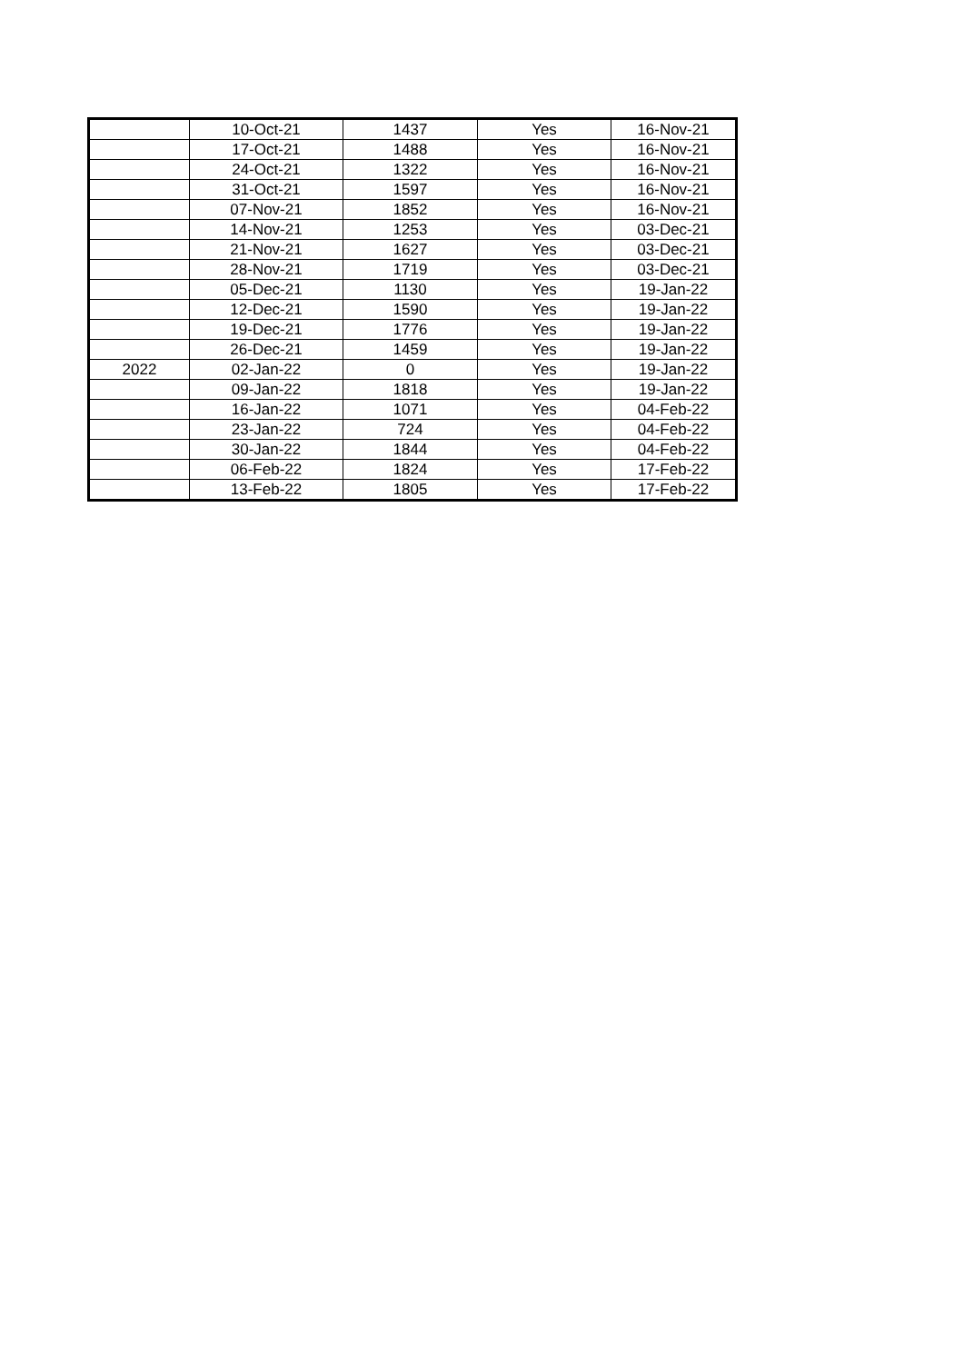| | 10-Oct-21 | 1437 | Yes | 16-Nov-21 |
| | 17-Oct-21 | 1488 | Yes | 16-Nov-21 |
| | 24-Oct-21 | 1322 | Yes | 16-Nov-21 |
| | 31-Oct-21 | 1597 | Yes | 16-Nov-21 |
| | 07-Nov-21 | 1852 | Yes | 16-Nov-21 |
| | 14-Nov-21 | 1253 | Yes | 03-Dec-21 |
| | 21-Nov-21 | 1627 | Yes | 03-Dec-21 |
| | 28-Nov-21 | 1719 | Yes | 03-Dec-21 |
| | 05-Dec-21 | 1130 | Yes | 19-Jan-22 |
| | 12-Dec-21 | 1590 | Yes | 19-Jan-22 |
| | 19-Dec-21 | 1776 | Yes | 19-Jan-22 |
| | 26-Dec-21 | 1459 | Yes | 19-Jan-22 |
| 2022 | 02-Jan-22 | 0 | Yes | 19-Jan-22 |
| | 09-Jan-22 | 1818 | Yes | 19-Jan-22 |
| | 16-Jan-22 | 1071 | Yes | 04-Feb-22 |
| | 23-Jan-22 | 724 | Yes | 04-Feb-22 |
| | 30-Jan-22 | 1844 | Yes | 04-Feb-22 |
| | 06-Feb-22 | 1824 | Yes | 17-Feb-22 |
| | 13-Feb-22 | 1805 | Yes | 17-Feb-22 |